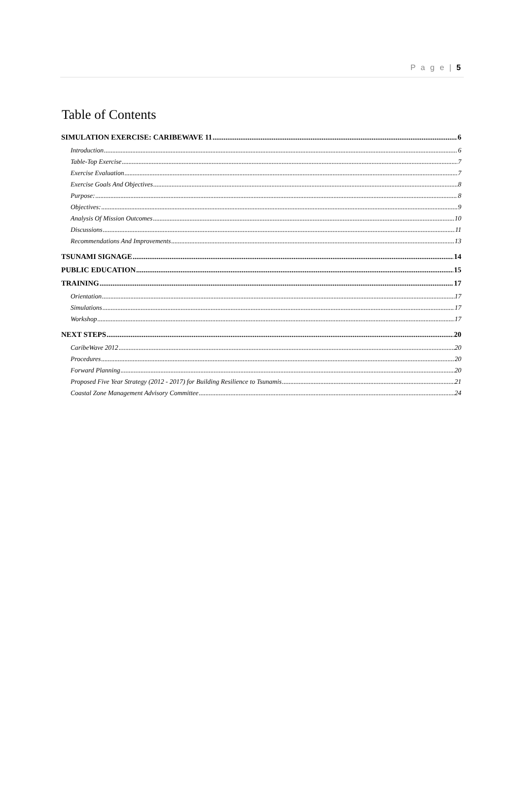P a g e | 5
Table of Contents
SIMULATION EXERCISE: CARIBEWAVE 11 6
Introduction 6
Table-Top Exercise 7
Exercise Evaluation 7
Exercise Goals And Objectives 8
Purpose: 8
Objectives: 9
Analysis Of Mission Outcomes 10
Discussions 11
Recommendations And Improvements 13
TSUNAMI SIGNAGE 14
PUBLIC EDUCATION 15
TRAINING 17
Orientation 17
Simulations 17
Workshop 17
NEXT STEPS 20
CaribeWave 2012 20
Procedures 20
Forward Planning 20
Proposed Five Year Strategy (2012 - 2017) for Building Resilience to Tsunamis 21
Coastal Zone Management Advisory Committee 24